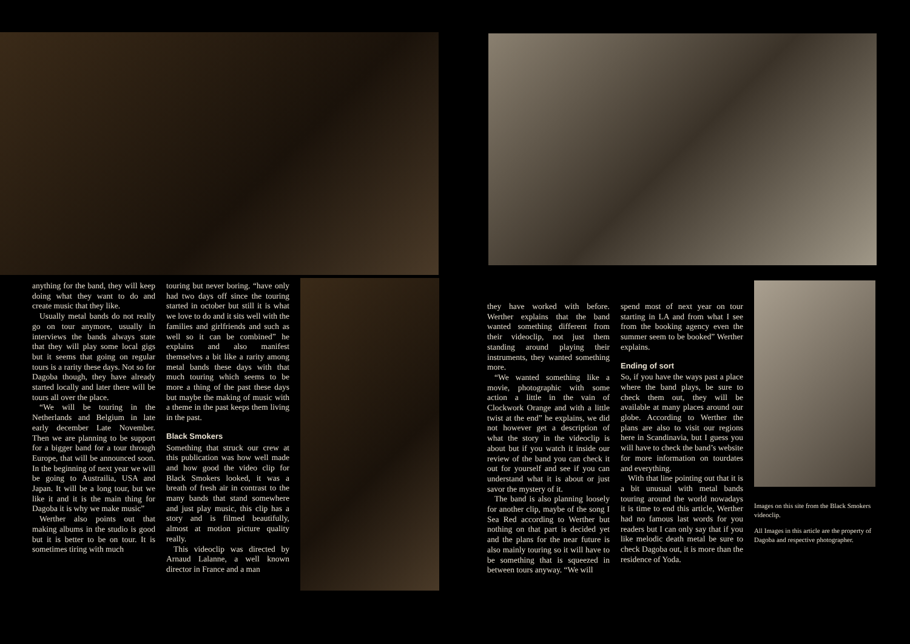anything for the band, they will keep doing what they want to do and create music that they like.
Usually metal bands do not really go on tour anymore, usually in interviews the bands always state that they will play some local gigs but it seems that going on regular tours is a rarity these days. Not so for Dagoba though, they have already started locally and later there will be tours all over the place.
“We will be touring in the Netherlands and Belgium in late early december Late November. Then we are planning to be support for a bigger band for a tour through Europe, that will be announced soon. In the beginning of next year we will be going to Austrailia, USA and Japan. It will be a long tour, but we like it and it is the main thing for Dagoba it is why we make music”
Werther also points out that making albums in the studio is good but it is better to be on tour. It is sometimes tiring with much
touring but never boring. “have only had two days off since the touring started in october but still it is what we love to do and it sits well with the families and girlfriends and such as well so it can be combined” he explains and also manifest themselves a bit like a rarity among metal bands these days with that much touring which seems to be more a thing of the past these days but maybe the making of music with a theme in the past keeps them living in the past.
Black Smokers
Something that struck our crew at this publication was how well made and how good the video clip for Black Smokers looked, it was a breath of fresh air in contrast to the many bands that stand somewhere and just play music, this clip has a story and is filmed beautifully, almost at motion picture quality really.
This videoclip was directed by Arnaud Lalanne, a well known director in France and a man
they have worked with before. Werther explains that the band wanted something different from their videoclip, not just them standing around playing their instruments, they wanted something more.
“We wanted something like a movie, photographic with some action a little in the vain of Clockwork Orange and with a little twist at the end” he explains, we did not however get a description of what the story in the videoclip is about but if you watch it inside our review of the band you can check it out for yourself and see if you can understand what it is about or just savor the mystery of it.
The band is also planning loosely for another clip, maybe of the song I Sea Red according to Werther but nothing on that part is decided yet and the plans for the near future is also mainly touring so it will have to be something that is squeezed in between tours anyway. “We will
spend most of next year on tour starting in LA and from what I see from the booking agency even the summer seem to be booked” Werther explains.
Ending of sort
So, if you have the ways past a place where the band plays, be sure to check them out, they will be available at many places around our globe. According to Werther the plans are also to visit our regions here in Scandinavia, but I guess you will have to check the band’s website for more information on tourdates and everything.
With that line pointing out that it is a bit unusual with metal bands touring around the world nowadays it is time to end this article, Werther had no famous last words for you readers but I can only say that if you like melodic death metal be sure to check Dagoba out, it is more than the residence of Yoda.
Images on this site from the Black Smokers videoclip.
All Images in this article are the property of Dagoba and respective photographer.